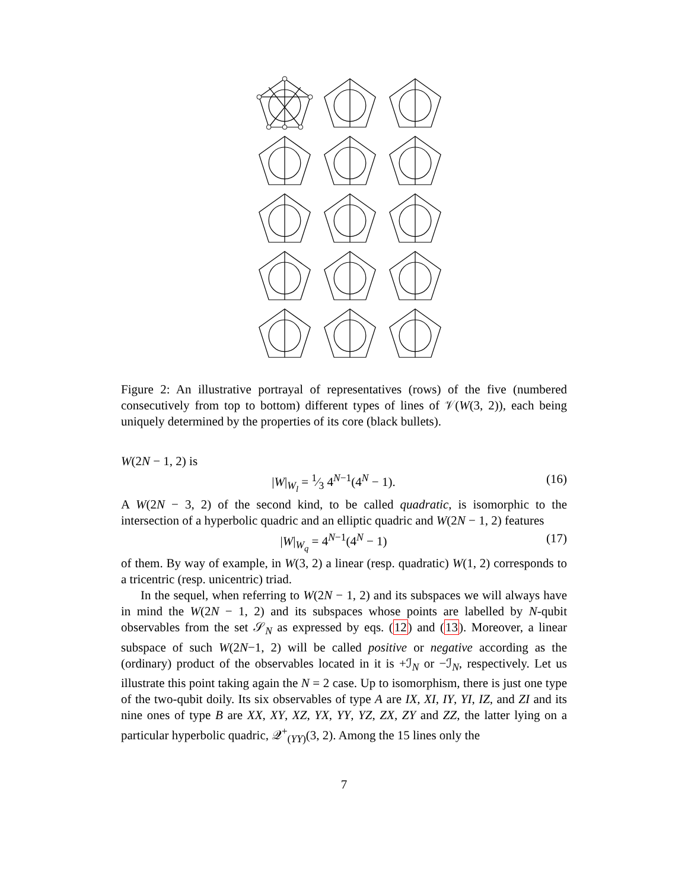Figure 2: An illustrative portrayal of representatives (rows) of the five (numbered consecutively from top to bottom) different types of lines of 𝒱(W(3, 2)), each being uniquely determined by the properties of its core (black bullets).
W(2N − 1, 2) is
|W|<sub>W<sub>l</sub></sub> = 1⁄3 4<sup>N−1</sup>(4<sup>N</sup> − 1). (16)
A W(2N − 3, 2) of the second kind, to be called quadratic, is isomorphic to the intersection of a hyperbolic quadric and an elliptic quadric and W(2N − 1, 2) features
|W|<sub>W<sub>q</sub></sub> = 4<sup>N−1</sup>(4<sup>N</sup> − 1) (17)
of them. By way of example, in W(3, 2) a linear (resp. quadratic) W(1, 2) corresponds to a tricentric (resp. unicentric) triad.
In the sequel, when referring to W(2N − 1, 2) and its subspaces we will always have in mind the W(2N − 1, 2) and its subspaces whose points are labelled by N-qubit observables from the set 𝒮<sub>N</sub> as expressed by eqs. (12) and (13). Moreover, a linear subspace of such W(2N−1, 2) will be called positive or negative according as the (ordinary) product of the observables located in it is +ℐ<sub>N</sub> or −ℐ<sub>N</sub>, respectively. Let us illustrate this point taking again the N = 2 case. Up to isomorphism, there is just one type of the two-qubit doily. Its six observables of type A are IX, XI, IY, YI, IZ, and ZI and its nine ones of type B are XX, XY, XZ, YX, YY, YZ, ZX, ZY and ZZ, the latter lying on a particular hyperbolic quadric, 𝒬<sup>+</sup><sub>(YY)</sub>(3, 2). Among the 15 lines only the
7